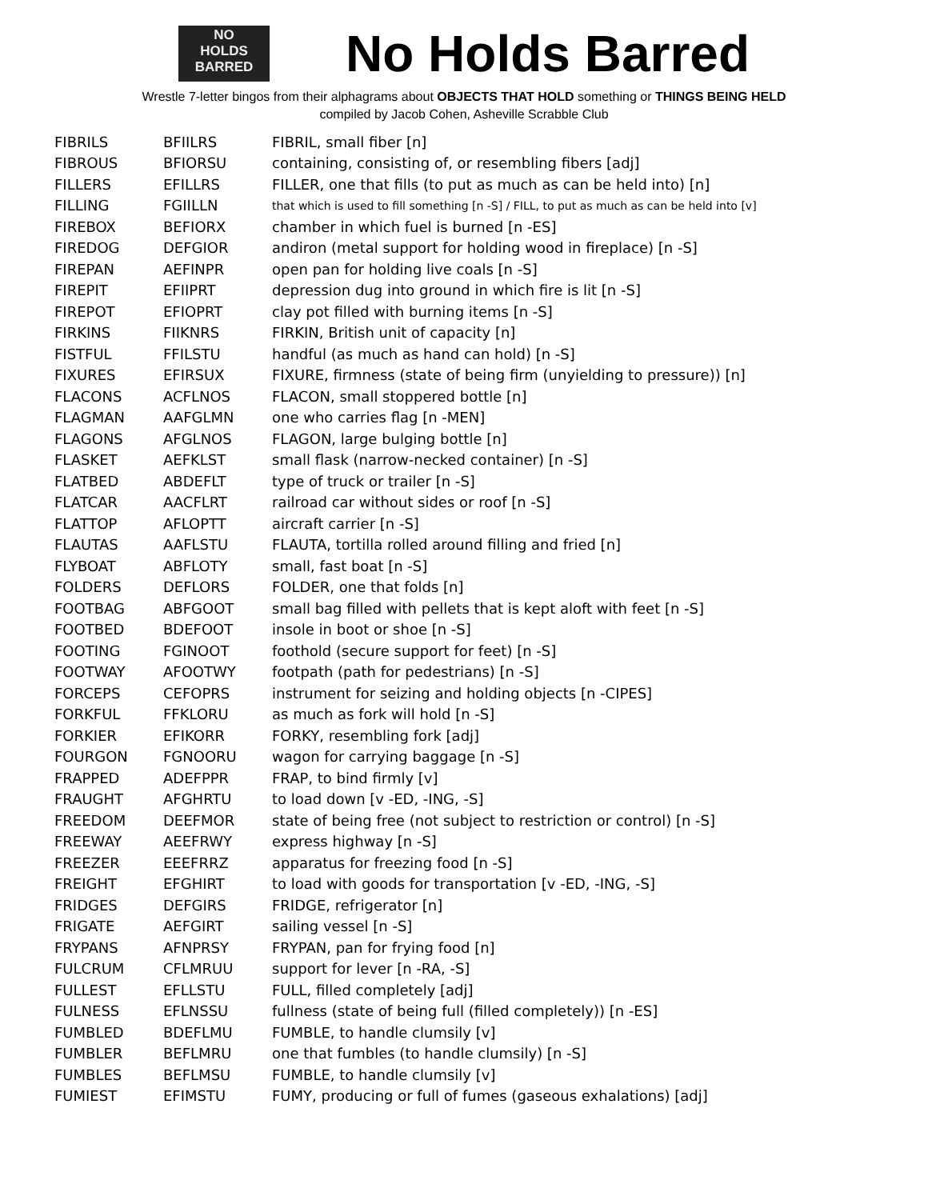NO
HOLDS
BARRED
No Holds Barred
Wrestle 7-letter bingos from their alphagrams about OBJECTS THAT HOLD something or THINGS BEING HELD
compiled by Jacob Cohen, Asheville Scrabble Club
| FIBRILS | BFIILRS | FIBRIL, small fiber [n] |
| FIBROUS | BFIORSU | containing, consisting of, or resembling fibers [adj] |
| FILLERS | EFILLRS | FILLER, one that fills (to put as much as can be held into) [n] |
| FILLING | FGIILLN | that which is used to fill something [n -S] / FILL, to put as much as can be held into [v] |
| FIREBOX | BEFIORX | chamber in which fuel is burned [n -ES] |
| FIREDOG | DEFGIOR | andiron (metal support for holding wood in fireplace) [n -S] |
| FIREPAN | AEFINPR | open pan for holding live coals [n -S] |
| FIREPIT | EFIIPRT | depression dug into ground in which fire is lit [n -S] |
| FIREPOT | EFIOPRT | clay pot filled with burning items [n -S] |
| FIRKINS | FIIKNRS | FIRKIN, British unit of capacity [n] |
| FISTFUL | FFILSTU | handful (as much as hand can hold) [n -S] |
| FIXURES | EFIRSUX | FIXURE, firmness (state of being firm (unyielding to pressure)) [n] |
| FLACONS | ACFLNOS | FLACON, small stoppered bottle [n] |
| FLAGMAN | AAFGLMN | one who carries flag [n -MEN] |
| FLAGONS | AFGLNOS | FLAGON, large bulging bottle [n] |
| FLASKET | AEFKLST | small flask (narrow-necked container) [n -S] |
| FLATBED | ABDEFLT | type of truck or trailer [n -S] |
| FLATCAR | AACFLRT | railroad car without sides or roof [n -S] |
| FLATTOP | AFLOPTT | aircraft carrier [n -S] |
| FLAUTAS | AAFLSTU | FLAUTA, tortilla rolled around filling and fried [n] |
| FLYBOAT | ABFLOTY | small, fast boat [n -S] |
| FOLDERS | DEFLORS | FOLDER, one that folds [n] |
| FOOTBAG | ABFGOOT | small bag filled with pellets that is kept aloft with feet [n -S] |
| FOOTBED | BDEFOOT | insole in boot or shoe [n -S] |
| FOOTING | FGINOOT | foothold (secure support for feet) [n -S] |
| FOOTWAY | AFOOTWY | footpath (path for pedestrians) [n -S] |
| FORCEPS | CEFOPRS | instrument for seizing and holding objects [n -CIPES] |
| FORKFUL | FFKLORU | as much as fork will hold [n -S] |
| FORKIER | EFIKORR | FORKY, resembling fork [adj] |
| FOURGON | FGNOORU | wagon for carrying baggage [n -S] |
| FRAPPED | ADEFPPR | FRAP, to bind firmly [v] |
| FRAUGHT | AFGHRTU | to load down [v -ED, -ING, -S] |
| FREEDOM | DEEFMOR | state of being free (not subject to restriction or control) [n -S] |
| FREEWAY | AEEFRWY | express highway [n -S] |
| FREEZER | EEEFRRZ | apparatus for freezing food [n -S] |
| FREIGHT | EFGHIRT | to load with goods for transportation [v -ED, -ING, -S] |
| FRIDGES | DEFGIRS | FRIDGE, refrigerator [n] |
| FRIGATE | AEFGIRT | sailing vessel [n -S] |
| FRYPANS | AFNPRSY | FRYPAN, pan for frying food [n] |
| FULCRUM | CFLMRUU | support for lever [n -RA, -S] |
| FULLEST | EFLLSTU | FULL, filled completely [adj] |
| FULNESS | EFLNSSU | fullness (state of being full (filled completely)) [n -ES] |
| FUMBLED | BDEFLMU | FUMBLE, to handle clumsily [v] |
| FUMBLER | BEFLMRU | one that fumbles (to handle clumsily) [n -S] |
| FUMBLES | BEFLMSU | FUMBLE, to handle clumsily [v] |
| FUMIEST | EFIMSTU | FUMY, producing or full of fumes (gaseous exhalations) [adj] |